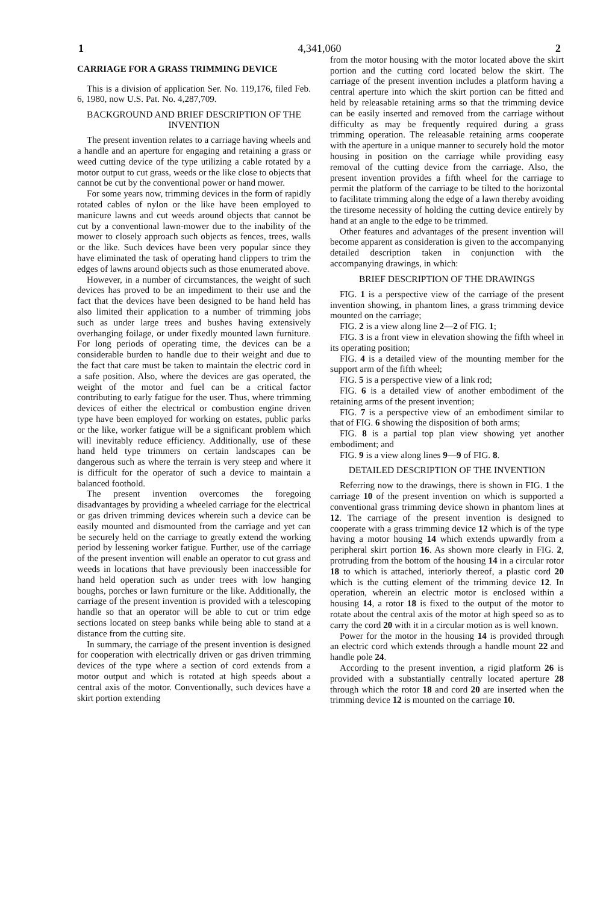1 4,341,060 2
CARRIAGE FOR A GRASS TRIMMING DEVICE
This is a division of application Ser. No. 119,176, filed Feb. 6, 1980, now U.S. Pat. No. 4,287,709.
BACKGROUND AND BRIEF DESCRIPTION OF THE INVENTION
The present invention relates to a carriage having wheels and a handle and an aperture for engaging and retaining a grass or weed cutting device of the type utilizing a cable rotated by a motor output to cut grass, weeds or the like close to objects that cannot be cut by the conventional power or hand mower.
For some years now, trimming devices in the form of rapidly rotated cables of nylon or the like have been employed to manicure lawns and cut weeds around objects that cannot be cut by a conventional lawn-mower due to the inability of the mower to closely approach such objects as fences, trees, walls or the like. Such devices have been very popular since they have eliminated the task of operating hand clippers to trim the edges of lawns around objects such as those enumerated above.
However, in a number of circumstances, the weight of such devices has proved to be an impediment to their use and the fact that the devices have been designed to be hand held has also limited their application to a number of trimming jobs such as under large trees and bushes having extensively overhanging foilage, or under fixedly mounted lawn furniture. For long periods of operating time, the devices can be a considerable burden to handle due to their weight and due to the fact that care must be taken to maintain the electric cord in a safe position. Also, where the devices are gas operated, the weight of the motor and fuel can be a critical factor contributing to early fatigue for the user. Thus, where trimming devices of either the electrical or combustion engine driven type have been employed for working on estates, public parks or the like, worker fatigue will be a significant problem which will inevitably reduce efficiency. Additionally, use of these hand held type trimmers on certain landscapes can be dangerous such as where the terrain is very steep and where it is difficult for the operator of such a device to maintain a balanced foothold.
The present invention overcomes the foregoing disadvantages by providing a wheeled carriage for the electrical or gas driven trimming devices wherein such a device can be easily mounted and dismounted from the carriage and yet can be securely held on the carriage to greatly extend the working period by lessening worker fatigue. Further, use of the carriage of the present invention will enable an operator to cut grass and weeds in locations that have previously been inaccessible for hand held operation such as under trees with low hanging boughs, porches or lawn furniture or the like. Additionally, the carriage of the present invention is provided with a telescoping handle so that an operator will be able to cut or trim edge sections located on steep banks while being able to stand at a distance from the cutting site.
In summary, the carriage of the present invention is designed for cooperation with electrically driven or gas driven trimming devices of the type where a section of cord extends from a motor output and which is rotated at high speeds about a central axis of the motor. Conventionally, such devices have a skirt portion extending
from the motor housing with the motor located above the skirt portion and the cutting cord located below the skirt. The carriage of the present invention includes a platform having a central aperture into which the skirt portion can be fitted and held by releasable retaining arms so that the trimming device can be easily inserted and removed from the carriage without difficulty as may be frequently required during a grass trimming operation. The releasable retaining arms cooperate with the aperture in a unique manner to securely hold the motor housing in position on the carriage while providing easy removal of the cutting device from the carriage. Also, the present invention provides a fifth wheel for the carriage to permit the platform of the carriage to be tilted to the horizontal to facilitate trimming along the edge of a lawn thereby avoiding the tiresome necessity of holding the cutting device entirely by hand at an angle to the edge to be trimmed.
Other features and advantages of the present invention will become apparent as consideration is given to the accompanying detailed description taken in conjunction with the accompanying drawings, in which:
BRIEF DESCRIPTION OF THE DRAWINGS
FIG. 1 is a perspective view of the carriage of the present invention showing, in phantom lines, a grass trimming device mounted on the carriage;
FIG. 2 is a view along line 2—2 of FIG. 1;
FIG. 3 is a front view in elevation showing the fifth wheel in its operating position;
FIG. 4 is a detailed view of the mounting member for the support arm of the fifth wheel;
FIG. 5 is a perspective view of a link rod;
FIG. 6 is a detailed view of another embodiment of the retaining arms of the present invention;
FIG. 7 is a perspective view of an embodiment similar to that of FIG. 6 showing the disposition of both arms;
FIG. 8 is a partial top plan view showing yet another embodiment; and
FIG. 9 is a view along lines 9—9 of FIG. 8.
DETAILED DESCRIPTION OF THE INVENTION
Referring now to the drawings, there is shown in FIG. 1 the carriage 10 of the present invention on which is supported a conventional grass trimming device shown in phantom lines at 12. The carriage of the present invention is designed to cooperate with a grass trimming device 12 which is of the type having a motor housing 14 which extends upwardly from a peripheral skirt portion 16. As shown more clearly in FIG. 2, protruding from the bottom of the housing 14 in a circular rotor 18 to which is attached, interiorly thereof, a plastic cord 20 which is the cutting element of the trimming device 12. In operation, wherein an electric motor is enclosed within a housing 14, a rotor 18 is fixed to the output of the motor to rotate about the central axis of the motor at high speed so as to carry the cord 20 with it in a circular motion as is well known.
Power for the motor in the housing 14 is provided through an electric cord which extends through a handle mount 22 and handle pole 24.
According to the present invention, a rigid platform 26 is provided with a substantially centrally located aperture 28 through which the rotor 18 and cord 20 are inserted when the trimming device 12 is mounted on the carriage 10.